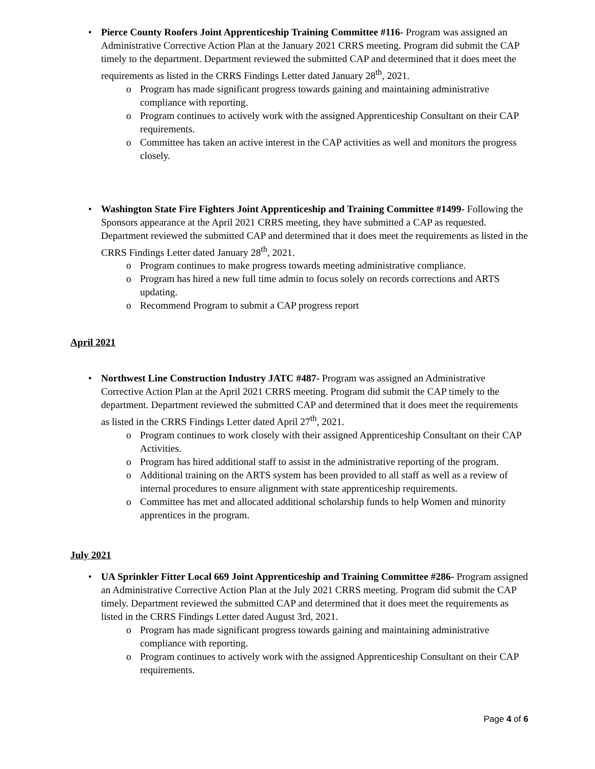• Pierce County Roofers Joint Apprenticeship Training Committee #116- Program was assigned an Administrative Corrective Action Plan at the January 2021 CRRS meeting. Program did submit the CAP timely to the department. Department reviewed the submitted CAP and determined that it does meet the requirements as listed in the CRRS Findings Letter dated January 28<sup>th</sup>, 2021.
o Program has made significant progress towards gaining and maintaining administrative compliance with reporting.
o Program continues to actively work with the assigned Apprenticeship Consultant on their CAP requirements.
o Committee has taken an active interest in the CAP activities as well and monitors the progress closely.
• Washington State Fire Fighters Joint Apprenticeship and Training Committee #1499- Following the Sponsors appearance at the April 2021 CRRS meeting, they have submitted a CAP as requested. Department reviewed the submitted CAP and determined that it does meet the requirements as listed in the CRRS Findings Letter dated January 28<sup>th</sup>, 2021.
o Program continues to make progress towards meeting administrative compliance.
o Program has hired a new full time admin to focus solely on records corrections and ARTS updating.
o Recommend Program to submit a CAP progress report
April 2021
• Northwest Line Construction Industry JATC #487- Program was assigned an Administrative Corrective Action Plan at the April 2021 CRRS meeting. Program did submit the CAP timely to the department. Department reviewed the submitted CAP and determined that it does meet the requirements as listed in the CRRS Findings Letter dated April 27<sup>th</sup>, 2021.
o Program continues to work closely with their assigned Apprenticeship Consultant on their CAP Activities.
o Program has hired additional staff to assist in the administrative reporting of the program.
o Additional training on the ARTS system has been provided to all staff as well as a review of internal procedures to ensure alignment with state apprenticeship requirements.
o Committee has met and allocated additional scholarship funds to help Women and minority apprentices in the program.
July 2021
• UA Sprinkler Fitter Local 669 Joint Apprenticeship and Training Committee #286- Program assigned an Administrative Corrective Action Plan at the July 2021 CRRS meeting. Program did submit the CAP timely. Department reviewed the submitted CAP and determined that it does meet the requirements as listed in the CRRS Findings Letter dated August 3rd, 2021.
o Program has made significant progress towards gaining and maintaining administrative compliance with reporting.
o Program continues to actively work with the assigned Apprenticeship Consultant on their CAP requirements.
Page 4 of 6